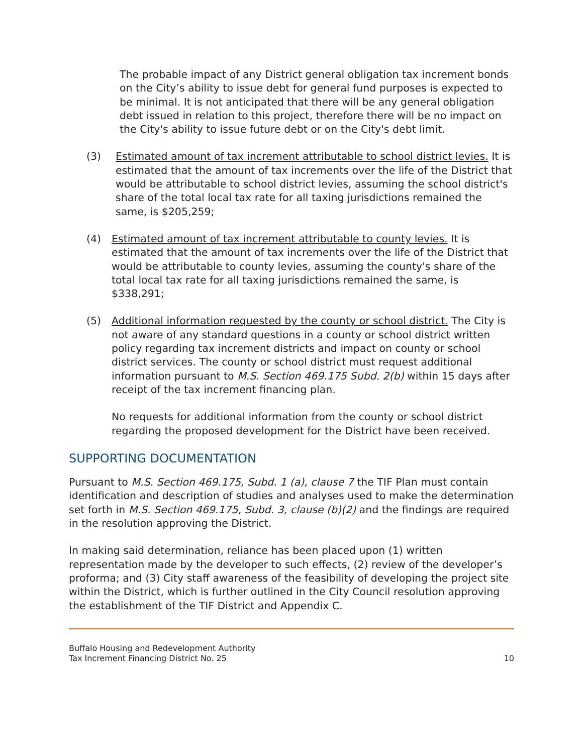The probable impact of any District general obligation tax increment bonds on the City’s ability to issue debt for general fund purposes is expected to be minimal. It is not anticipated that there will be any general obligation debt issued in relation to this project, therefore there will be no impact on the City's ability to issue future debt or on the City's debt limit.
(3) Estimated amount of tax increment attributable to school district levies. It is estimated that the amount of tax increments over the life of the District that would be attributable to school district levies, assuming the school district's share of the total local tax rate for all taxing jurisdictions remained the same, is $205,259;
(4) Estimated amount of tax increment attributable to county levies. It is estimated that the amount of tax increments over the life of the District that would be attributable to county levies, assuming the county's share of the total local tax rate for all taxing jurisdictions remained the same, is $338,291;
(5) Additional information requested by the county or school district. The City is not aware of any standard questions in a county or school district written policy regarding tax increment districts and impact on county or school district services. The county or school district must request additional information pursuant to M.S. Section 469.175 Subd. 2(b) within 15 days after receipt of the tax increment financing plan.
No requests for additional information from the county or school district regarding the proposed development for the District have been received.
SUPPORTING DOCUMENTATION
Pursuant to M.S. Section 469.175, Subd. 1 (a), clause 7 the TIF Plan must contain identification and description of studies and analyses used to make the determination set forth in M.S. Section 469.175, Subd. 3, clause (b)(2) and the findings are required in the resolution approving the District.
In making said determination, reliance has been placed upon (1) written representation made by the developer to such effects, (2) review of the developer’s proforma; and (3) City staff awareness of the feasibility of developing the project site within the District, which is further outlined in the City Council resolution approving the establishment of the TIF District and Appendix C.
Buffalo Housing and Redevelopment Authority
Tax Increment Financing District No. 25
10